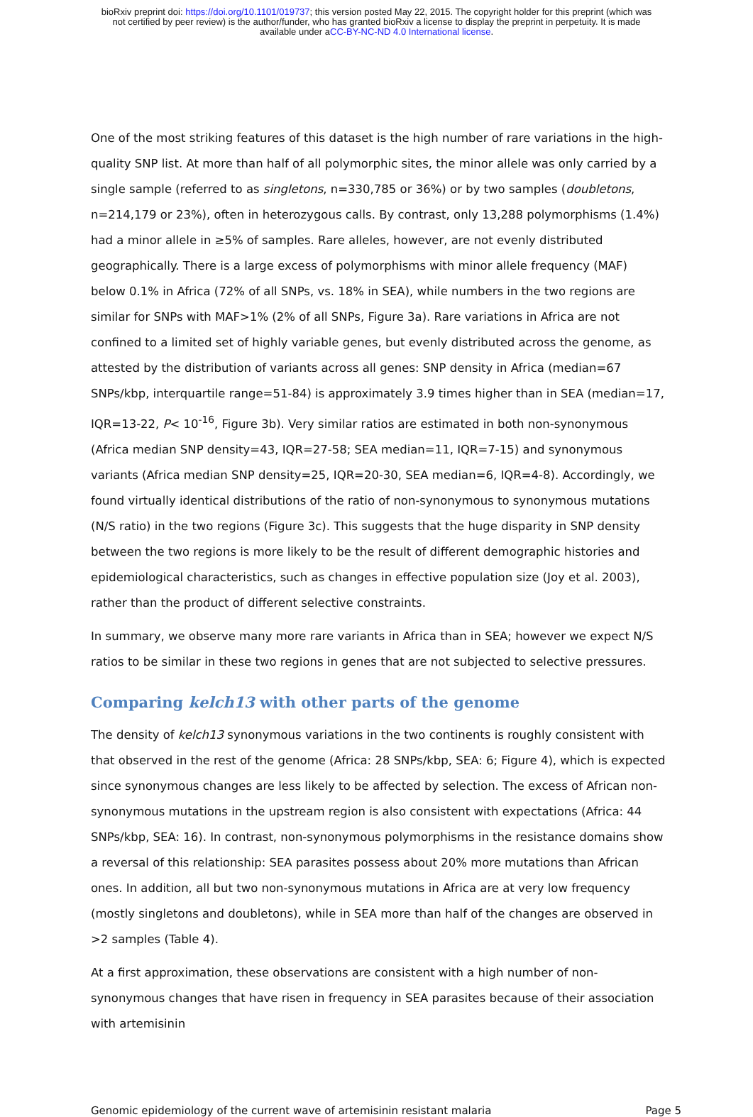bioRxiv preprint doi: https://doi.org/10.1101/019737; this version posted May 22, 2015. The copyright holder for this preprint (which was
not certified by peer review) is the author/funder, who has granted bioRxiv a license to display the preprint in perpetuity. It is made
available under aCC-BY-NC-ND 4.0 International license.
One of the most striking features of this dataset is the high number of rare variations in the high-quality SNP list. At more than half of all polymorphic sites, the minor allele was only carried by a single sample (referred to as singletons, n=330,785 or 36%) or by two samples (doubletons, n=214,179 or 23%), often in heterozygous calls. By contrast, only 13,288 polymorphisms (1.4%) had a minor allele in ≥5% of samples. Rare alleles, however, are not evenly distributed geographically. There is a large excess of polymorphisms with minor allele frequency (MAF) below 0.1% in Africa (72% of all SNPs, vs. 18% in SEA), while numbers in the two regions are similar for SNPs with MAF>1% (2% of all SNPs, Figure 3a). Rare variations in Africa are not confined to a limited set of highly variable genes, but evenly distributed across the genome, as attested by the distribution of variants across all genes: SNP density in Africa (median=67 SNPs/kbp, interquartile range=51-84) is approximately 3.9 times higher than in SEA (median=17, IQR=13-22, P< 10<sup>-16</sup>, Figure 3b). Very similar ratios are estimated in both non-synonymous (Africa median SNP density=43, IQR=27-58; SEA median=11, IQR=7-15) and synonymous variants (Africa median SNP density=25, IQR=20-30, SEA median=6, IQR=4-8). Accordingly, we found virtually identical distributions of the ratio of non-synonymous to synonymous mutations (N/S ratio) in the two regions (Figure 3c). This suggests that the huge disparity in SNP density between the two regions is more likely to be the result of different demographic histories and epidemiological characteristics, such as changes in effective population size (Joy et al. 2003), rather than the product of different selective constraints.
In summary, we observe many more rare variants in Africa than in SEA; however we expect N/S ratios to be similar in these two regions in genes that are not subjected to selective pressures.
Comparing kelch13 with other parts of the genome
The density of kelch13 synonymous variations in the two continents is roughly consistent with that observed in the rest of the genome (Africa: 28 SNPs/kbp, SEA: 6; Figure 4), which is expected since synonymous changes are less likely to be affected by selection. The excess of African non-synonymous mutations in the upstream region is also consistent with expectations (Africa: 44 SNPs/kbp, SEA: 16). In contrast, non-synonymous polymorphisms in the resistance domains show a reversal of this relationship: SEA parasites possess about 20% more mutations than African ones. In addition, all but two non-synonymous mutations in Africa are at very low frequency (mostly singletons and doubletons), while in SEA more than half of the changes are observed in >2 samples (Table 4).
At a first approximation, these observations are consistent with a high number of non-synonymous changes that have risen in frequency in SEA parasites because of their association with artemisinin
Genomic epidemiology of the current wave of artemisinin resistant malaria Page 5